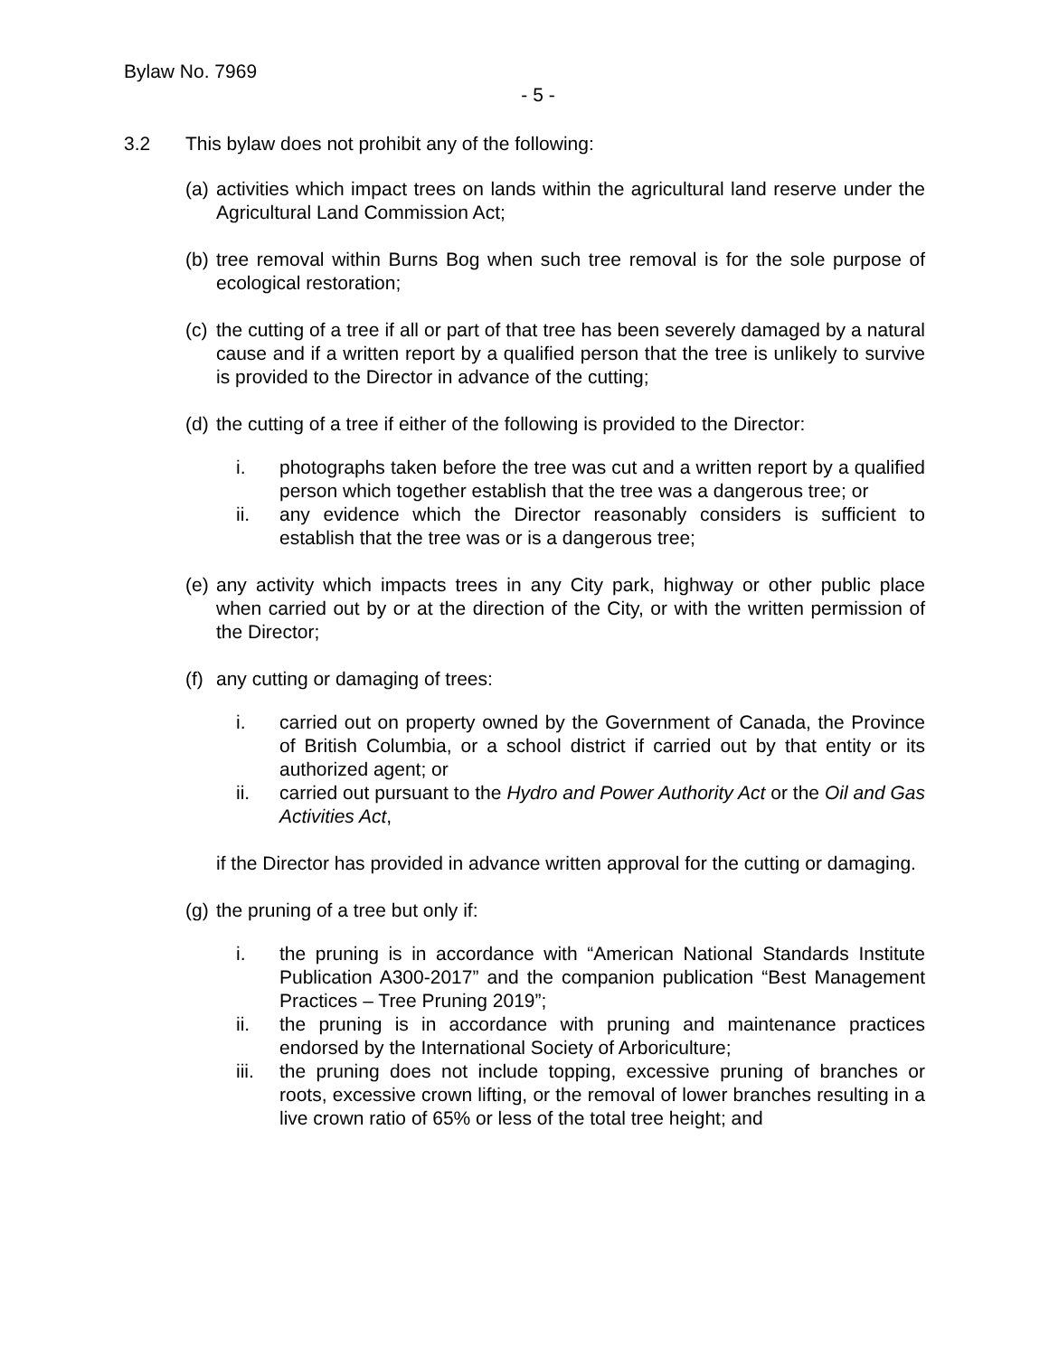Bylaw No. 7969
- 5 -
3.2 This bylaw does not prohibit any of the following:
(a)
activities which impact trees on lands within the agricultural land reserve under the Agricultural Land Commission Act;
(b)
tree removal within Burns Bog when such tree removal is for the sole purpose of ecological restoration;
(c)
the cutting of a tree if all or part of that tree has been severely damaged by a natural cause and if a written report by a qualified person that the tree is unlikely to survive is provided to the Director in advance of the cutting;
(d)
the cutting of a tree if either of the following is provided to the Director:
i. photographs taken before the tree was cut and a written report by a qualified person which together establish that the tree was a dangerous tree; or
ii. any evidence which the Director reasonably considers is sufficient to establish that the tree was or is a dangerous tree;
(e)
any activity which impacts trees in any City park, highway or other public place when carried out by or at the direction of the City, or with the written permission of the Director;
(f)
any cutting or damaging of trees:
i. carried out on property owned by the Government of Canada, the Province of British Columbia, or a school district if carried out by that entity or its authorized agent; or
ii. carried out pursuant to the Hydro and Power Authority Act or the Oil and Gas Activities Act,
if the Director has provided in advance written approval for the cutting or damaging.
(g)
the pruning of a tree but only if:
i. the pruning is in accordance with “American National Standards Institute Publication A300-2017” and the companion publication “Best Management Practices – Tree Pruning 2019”;
ii. the pruning is in accordance with pruning and maintenance practices endorsed by the International Society of Arboriculture;
iii. the pruning does not include topping, excessive pruning of branches or roots, excessive crown lifting, or the removal of lower branches resulting in a live crown ratio of 65% or less of the total tree height; and